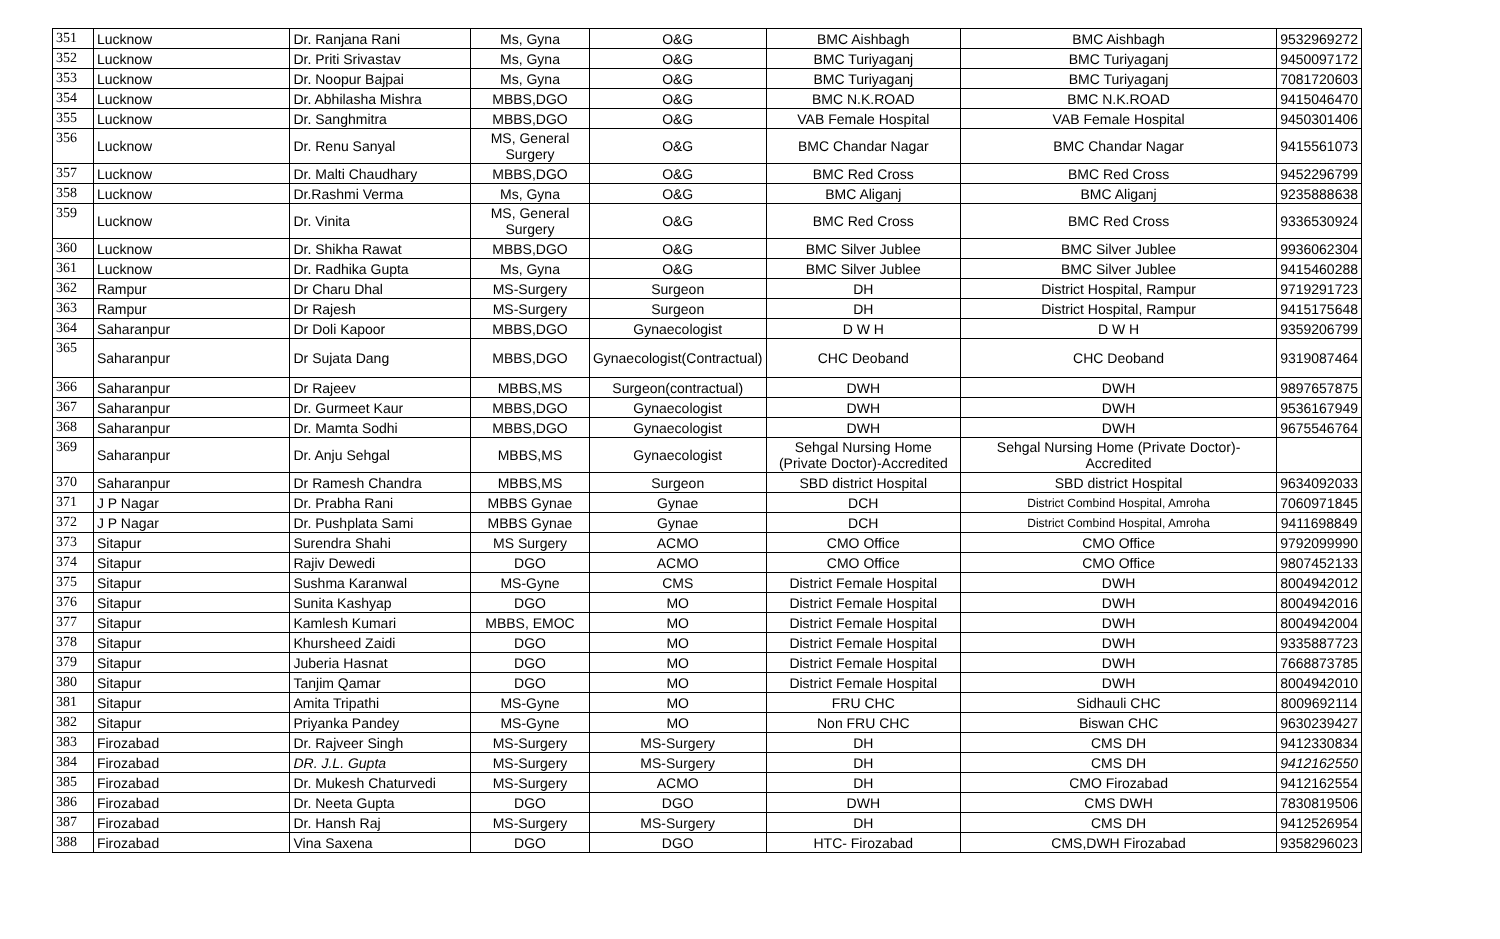| 351 | Lucknow | Dr. Ranjana Rani | Ms, Gyna | O&G | BMC Aishbagh | BMC Aishbagh | 9532969272 |
| 352 | Lucknow | Dr. Priti Srivastav | Ms, Gyna | O&G | BMC Turiyaganj | BMC Turiyaganj | 9450097172 |
| 353 | Lucknow | Dr. Noopur Bajpai | Ms, Gyna | O&G | BMC Turiyaganj | BMC Turiyaganj | 7081720603 |
| 354 | Lucknow | Dr. Abhilasha Mishra | MBBS,DGO | O&G | BMC N.K.ROAD | BMC N.K.ROAD | 9415046470 |
| 355 | Lucknow | Dr. Sanghmitra | MBBS,DGO | O&G | VAB Female Hospital | VAB Female Hospital | 9450301406 |
| 356 | Lucknow | Dr. Renu Sanyal | MS, General Surgery | O&G | BMC Chandar Nagar | BMC Chandar Nagar | 9415561073 |
| 357 | Lucknow | Dr. Malti Chaudhary | MBBS,DGO | O&G | BMC Red Cross | BMC Red Cross | 9452296799 |
| 358 | Lucknow | Dr.Rashmi Verma | Ms, Gyna | O&G | BMC Aliganj | BMC Aliganj | 9235888638 |
| 359 | Lucknow | Dr. Vinita | MS, General Surgery | O&G | BMC Red Cross | BMC Red Cross | 9336530924 |
| 360 | Lucknow | Dr. Shikha Rawat | MBBS,DGO | O&G | BMC Silver Jublee | BMC Silver Jublee | 9936062304 |
| 361 | Lucknow | Dr. Radhika Gupta | Ms, Gyna | O&G | BMC Silver Jublee | BMC Silver Jublee | 9415460288 |
| 362 | Rampur | Dr Charu Dhal | MS-Surgery | Surgeon | DH | District Hospital, Rampur | 9719291723 |
| 363 | Rampur | Dr Rajesh | MS-Surgery | Surgeon | DH | District Hospital, Rampur | 9415175648 |
| 364 | Saharanpur | Dr Doli Kapoor | MBBS,DGO | Gynaecologist | D W H | D W H | 9359206799 |
| 365 | Saharanpur | Dr Sujata Dang | MBBS,DGO | Gynaecologist(Contractual) | CHC Deoband | CHC Deoband | 9319087464 |
| 366 | Saharanpur | Dr Rajeev | MBBS,MS | Surgeon(contractual) | DWH | DWH | 9897657875 |
| 367 | Saharanpur | Dr. Gurmeet Kaur | MBBS,DGO | Gynaecologist | DWH | DWH | 9536167949 |
| 368 | Saharanpur | Dr. Mamta Sodhi | MBBS,DGO | Gynaecologist | DWH | DWH | 9675546764 |
| 369 | Saharanpur | Dr. Anju Sehgal | MBBS,MS | Gynaecologist | Sehgal Nursing Home (Private Doctor)-Accredited | Sehgal Nursing Home (Private Doctor)-Accredited | |
| 370 | Saharanpur | Dr Ramesh Chandra | MBBS,MS | Surgeon | SBD district Hospital | SBD district Hospital | 9634092033 |
| 371 | J P Nagar | Dr. Prabha Rani | MBBS Gynae | Gynae | DCH | District Combind Hospital, Amroha | 7060971845 |
| 372 | J P Nagar | Dr. Pushplata Sami | MBBS Gynae | Gynae | DCH | District Combind Hospital, Amroha | 9411698849 |
| 373 | Sitapur | Surendra Shahi | MS Surgery | ACMO | CMO Office | CMO Office | 9792099990 |
| 374 | Sitapur | Rajiv Dewedi | DGO | ACMO | CMO Office | CMO Office | 9807452133 |
| 375 | Sitapur | Sushma Karanwal | MS-Gyne | CMS | District Female Hospital | DWH | 8004942012 |
| 376 | Sitapur | Sunita Kashyap | DGO | MO | District Female Hospital | DWH | 8004942016 |
| 377 | Sitapur | Kamlesh Kumari | MBBS, EMOC | MO | District Female Hospital | DWH | 8004942004 |
| 378 | Sitapur | Khursheed Zaidi | DGO | MO | District Female Hospital | DWH | 9335887723 |
| 379 | Sitapur | Juberia Hasnat | DGO | MO | District Female Hospital | DWH | 7668873785 |
| 380 | Sitapur | Tanjim Qamar | DGO | MO | District Female Hospital | DWH | 8004942010 |
| 381 | Sitapur | Amita Tripathi | MS-Gyne | MO | FRU CHC | Sidhauli CHC | 8009692114 |
| 382 | Sitapur | Priyanka Pandey | MS-Gyne | MO | Non FRU CHC | Biswan CHC | 9630239427 |
| 383 | Firozabad | Dr. Rajveer Singh | MS-Surgery | MS-Surgery | DH | CMS DH | 9412330834 |
| 384 | Firozabad | DR. J.L. Gupta | MS-Surgery | MS-Surgery | DH | CMS DH | 9412162550 |
| 385 | Firozabad | Dr. Mukesh Chaturvedi | MS-Surgery | ACMO | DH | CMO Firozabad | 9412162554 |
| 386 | Firozabad | Dr. Neeta Gupta | DGO | DGO | DWH | CMS DWH | 7830819506 |
| 387 | Firozabad | Dr. Hansh Raj | MS-Surgery | MS-Surgery | DH | CMS DH | 9412526954 |
| 388 | Firozabad | Vina Saxena | DGO | DGO | HTC- Firozabad | CMS,DWH Firozabad | 9358296023 |